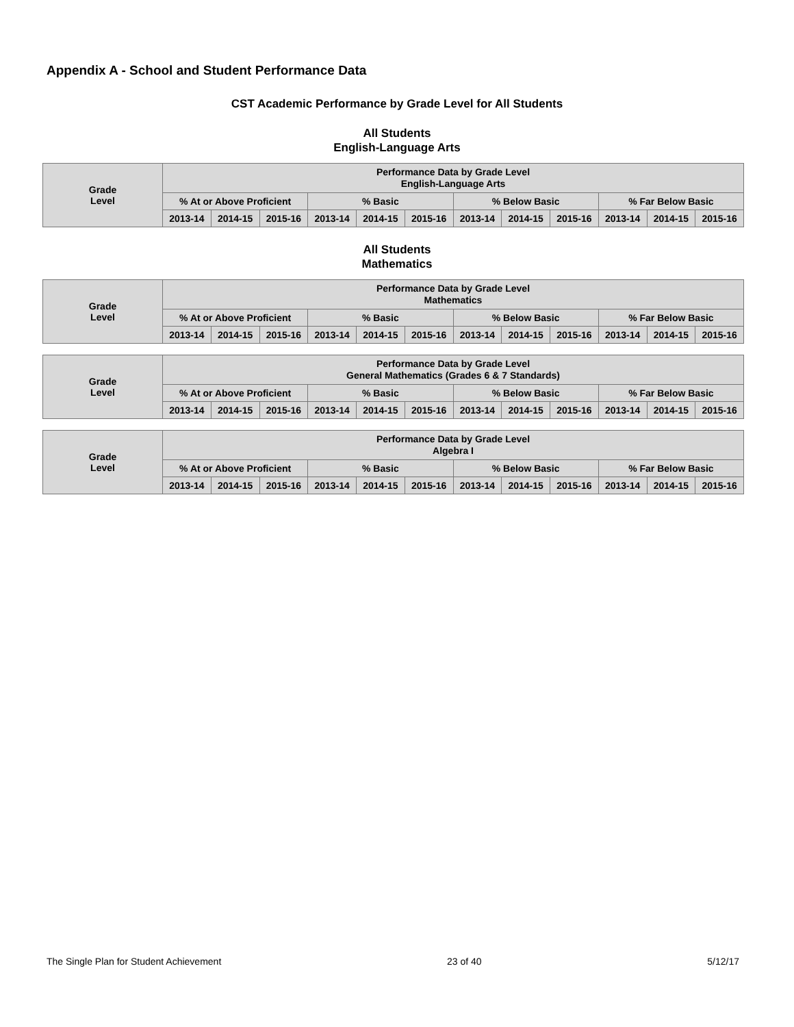Appendix A - School and Student Performance Data
CST Academic Performance by Grade Level for All Students
All Students
English-Language Arts
| Grade Level | Performance Data by Grade Level English-Language Arts | | | | | | | | | | | |
| --- | --- | --- | --- | --- | --- | --- | --- | --- | --- | --- | --- | --- |
| | % At or Above Proficient | | | % Basic | | | % Below Basic | | | % Far Below Basic | | |
| | 2013-14 | 2014-15 | 2015-16 | 2013-14 | 2014-15 | 2015-16 | 2013-14 | 2014-15 | 2015-16 | 2013-14 | 2014-15 | 2015-16 |
All Students
Mathematics
| Grade Level | Performance Data by Grade Level Mathematics | | | | | | | | | | | |
| --- | --- | --- | --- | --- | --- | --- | --- | --- | --- | --- | --- | --- |
| | % At or Above Proficient | | | % Basic | | | % Below Basic | | | % Far Below Basic | | |
| | 2013-14 | 2014-15 | 2015-16 | 2013-14 | 2014-15 | 2015-16 | 2013-14 | 2014-15 | 2015-16 | 2013-14 | 2014-15 | 2015-16 |
| Grade Level | Performance Data by Grade Level General Mathematics (Grades 6 & 7 Standards) | | | | | | | | | | | |
| --- | --- | --- | --- | --- | --- | --- | --- | --- | --- | --- | --- | --- |
| | % At or Above Proficient | | | % Basic | | | % Below Basic | | | % Far Below Basic | | |
| | 2013-14 | 2014-15 | 2015-16 | 2013-14 | 2014-15 | 2015-16 | 2013-14 | 2014-15 | 2015-16 | 2013-14 | 2014-15 | 2015-16 |
| Grade Level | Performance Data by Grade Level Algebra I | | | | | | | | | | | |
| --- | --- | --- | --- | --- | --- | --- | --- | --- | --- | --- | --- | --- |
| | % At or Above Proficient | | | % Basic | | | % Below Basic | | | % Far Below Basic | | |
| | 2013-14 | 2014-15 | 2015-16 | 2013-14 | 2014-15 | 2015-16 | 2013-14 | 2014-15 | 2015-16 | 2013-14 | 2014-15 | 2015-16 |
The Single Plan for Student Achievement 23 of 40 5/12/17